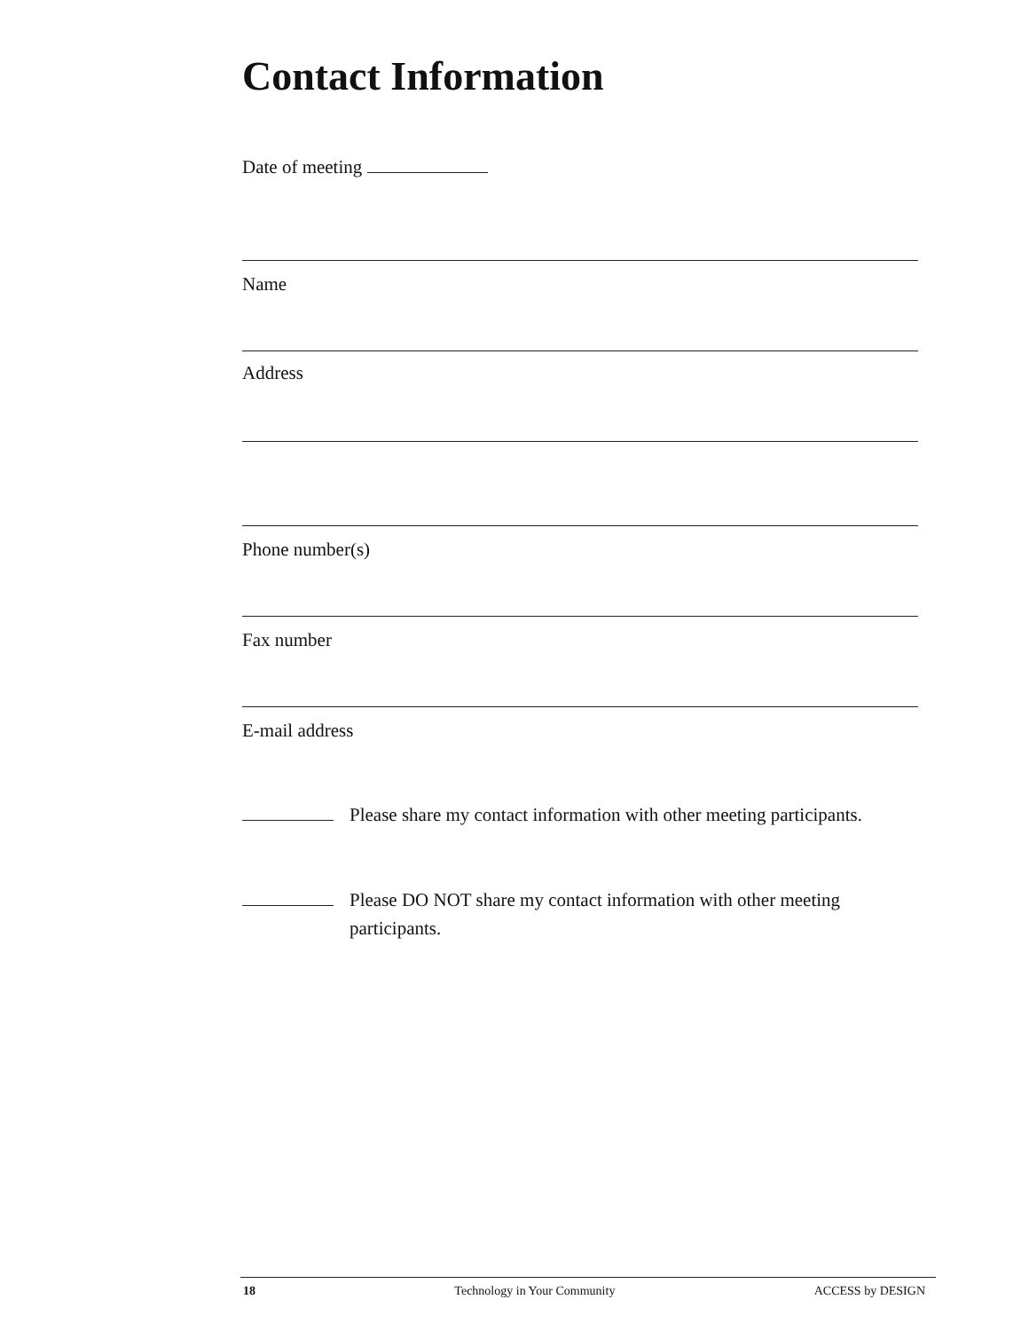Contact Information
Date of meeting
Name
Address
Phone number(s)
Fax number
E-mail address
Please share my contact information with other meeting participants.
Please DO NOT share my contact information with other meeting participants.
18 Technology in Your Community ACCESS by DESIGN